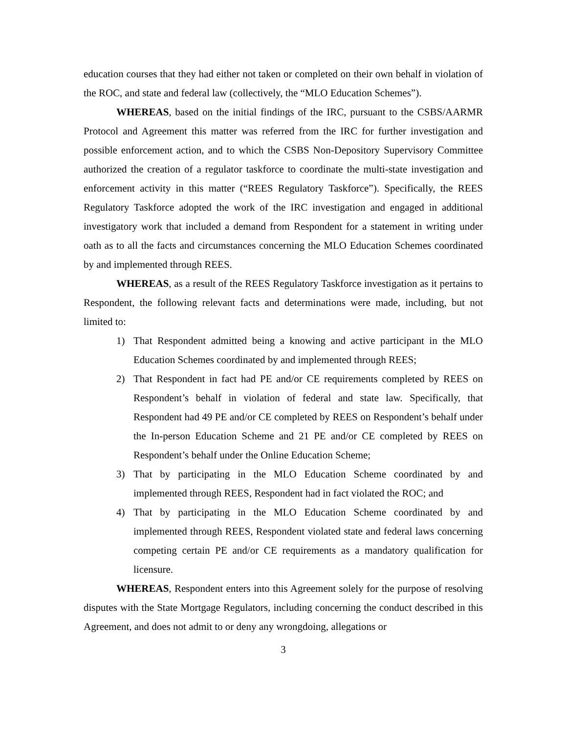education courses that they had either not taken or completed on their own behalf in violation of the ROC, and state and federal law (collectively, the “MLO Education Schemes”).
WHEREAS, based on the initial findings of the IRC, pursuant to the CSBS/AARMR Protocol and Agreement this matter was referred from the IRC for further investigation and possible enforcement action, and to which the CSBS Non-Depository Supervisory Committee authorized the creation of a regulator taskforce to coordinate the multi-state investigation and enforcement activity in this matter (“REES Regulatory Taskforce”). Specifically, the REES Regulatory Taskforce adopted the work of the IRC investigation and engaged in additional investigatory work that included a demand from Respondent for a statement in writing under oath as to all the facts and circumstances concerning the MLO Education Schemes coordinated by and implemented through REES.
WHEREAS, as a result of the REES Regulatory Taskforce investigation as it pertains to Respondent, the following relevant facts and determinations were made, including, but not limited to:
1) That Respondent admitted being a knowing and active participant in the MLO Education Schemes coordinated by and implemented through REES;
2) That Respondent in fact had PE and/or CE requirements completed by REES on Respondent’s behalf in violation of federal and state law. Specifically, that Respondent had 49 PE and/or CE completed by REES on Respondent’s behalf under the In-person Education Scheme and 21 PE and/or CE completed by REES on Respondent’s behalf under the Online Education Scheme;
3) That by participating in the MLO Education Scheme coordinated by and implemented through REES, Respondent had in fact violated the ROC; and
4) That by participating in the MLO Education Scheme coordinated by and implemented through REES, Respondent violated state and federal laws concerning competing certain PE and/or CE requirements as a mandatory qualification for licensure.
WHEREAS, Respondent enters into this Agreement solely for the purpose of resolving disputes with the State Mortgage Regulators, including concerning the conduct described in this Agreement, and does not admit to or deny any wrongdoing, allegations or
3